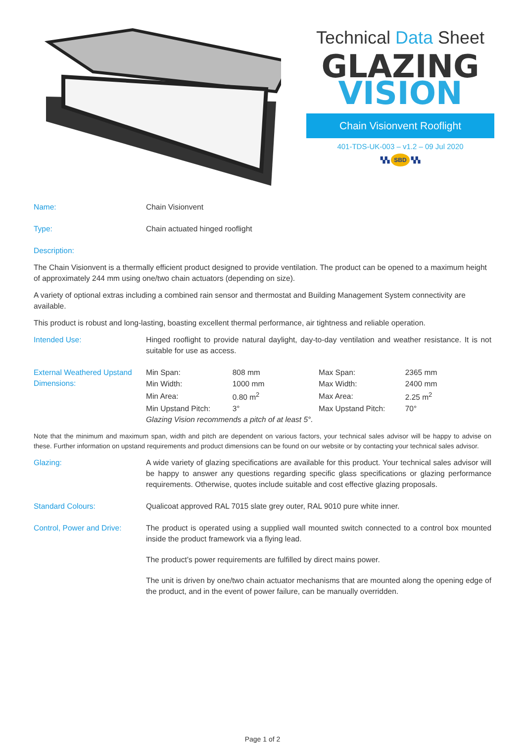Technical Data Sheet
GLAZING
VISION
Chain Visionvent Rooflight
401-TDS-UK-003 – v1.2 – 09 Jul 2020
▚▚ SBD ▚▚
Name: Chain Visionvent
Type: Chain actuated hinged rooflight
Description:
The Chain Visionvent is a thermally efficient product designed to provide ventilation. The product can be opened to a maximum height of approximately 244 mm using one/two chain actuators (depending on size).
A variety of optional extras including a combined rain sensor and thermostat and Building Management System connectivity are available.
This product is robust and long-lasting, boasting excellent thermal performance, air tightness and reliable operation.
Intended Use: Hinged rooflight to provide natural daylight, day-to-day ventilation and weather resistance. It is not suitable for use as access.
External Weathered Upstand Dimensions:
| Min Span: | 808 mm | Max Span: | 2365 mm |
| Min Width: | 1000 mm | Max Width: | 2400 mm |
| Min Area: | 0.80 m<sup>2</sup> | Max Area: | 2.25 m<sup>2</sup> |
| Min Upstand Pitch: | 3° | Max Upstand Pitch: | 70° |
| Glazing Vision recommends a pitch of at least 5°. | | | |
Note that the minimum and maximum span, width and pitch are dependent on various factors, your technical sales advisor will be happy to advise on these. Further information on upstand requirements and product dimensions can be found on our website or by contacting your technical sales advisor.
Glazing: A wide variety of glazing specifications are available for this product. Your technical sales advisor will be happy to answer any questions regarding specific glass specifications or glazing performance requirements. Otherwise, quotes include suitable and cost effective glazing proposals.
Standard Colours: Qualicoat approved RAL 7015 slate grey outer, RAL 9010 pure white inner.
Control, Power and Drive:
The product is operated using a supplied wall mounted switch connected to a control box mounted inside the product framework via a flying lead.
The product’s power requirements are fulfilled by direct mains power.
The unit is driven by one/two chain actuator mechanisms that are mounted along the opening edge of the product, and in the event of power failure, can be manually overridden.
Page 1 of 2